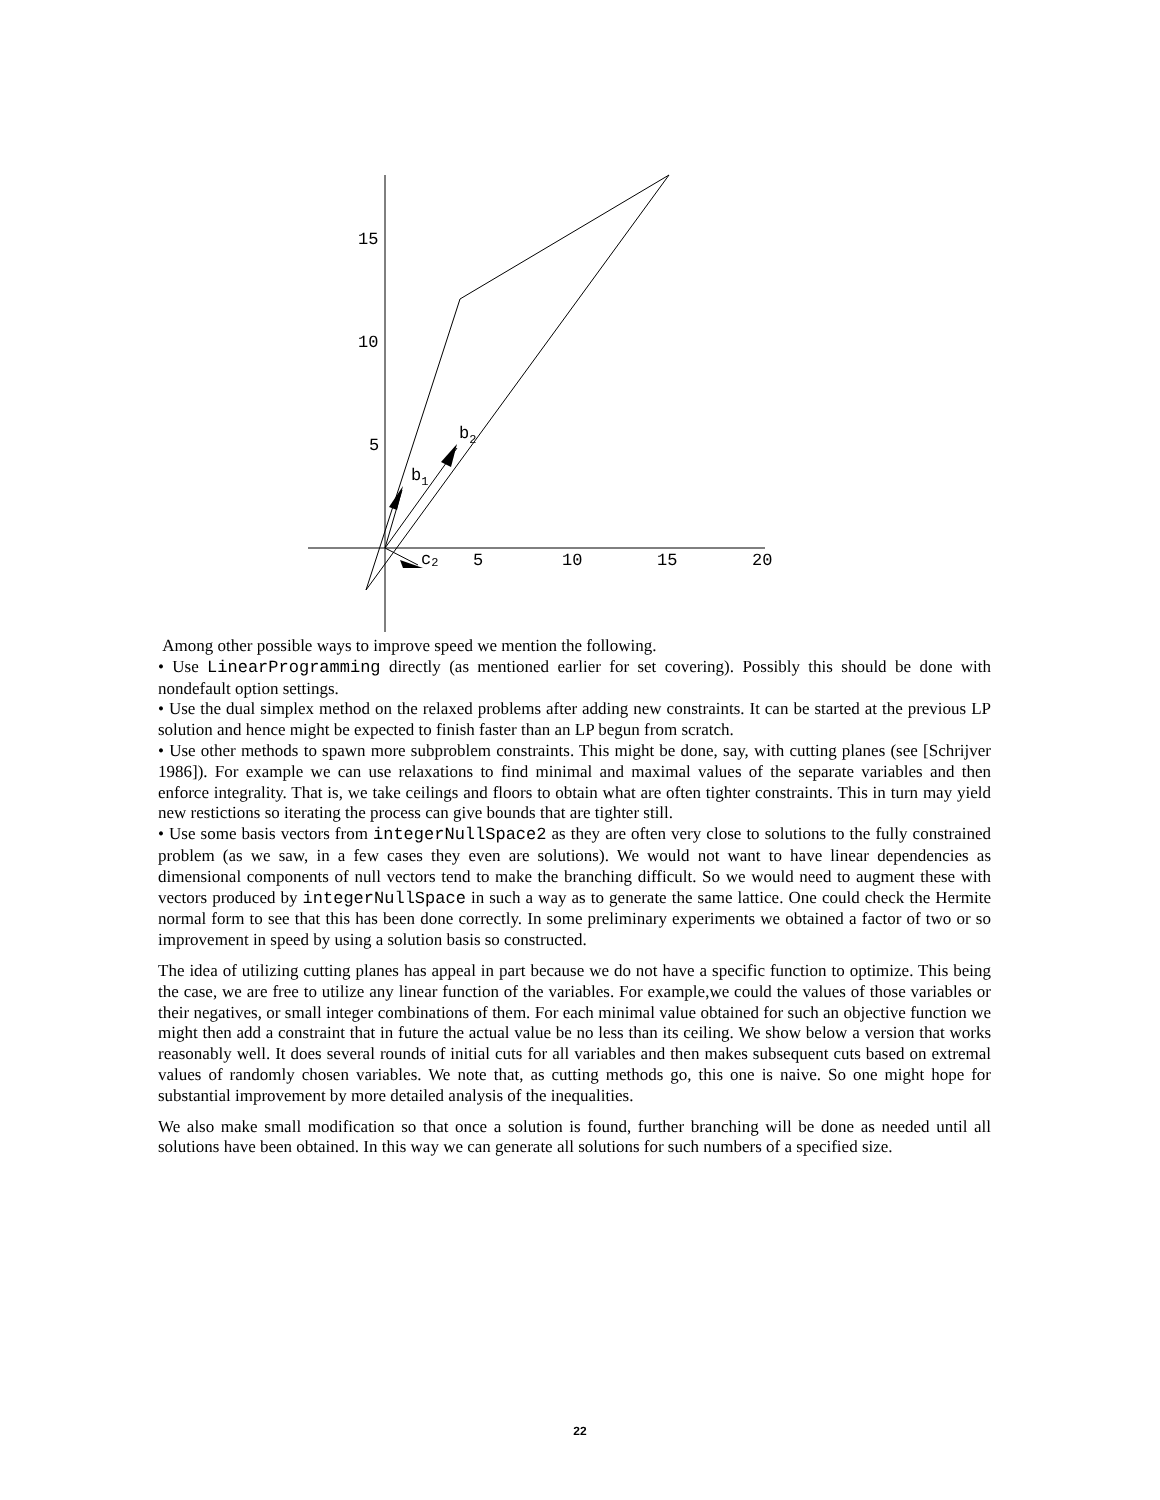15
10
5
5
10
15
20
b2
b1
c2
Among other possible ways to improve speed we mention the following.
• Use LinearProgramming directly (as mentioned earlier for set covering). Possibly this should be done with nondefault option settings.
• Use the dual simplex method on the relaxed problems after adding new constraints. It can be started at the previous LP solution and hence might be expected to finish faster than an LP begun from scratch.
• Use other methods to spawn more subproblem constraints. This might be done, say, with cutting planes (see [Schrijver 1986]). For example we can use relaxations to find minimal and maximal values of the separate variables and then enforce integrality. That is, we take ceilings and floors to obtain what are often tighter constraints. This in turn may yield new restictions so iterating the process can give bounds that are tighter still.
• Use some basis vectors from integerNullSpace2 as they are often very close to solutions to the fully constrained problem (as we saw, in a few cases they even are solutions). We would not want to have linear dependencies as dimensional components of null vectors tend to make the branching difficult. So we would need to augment these with vectors produced by integerNullSpace in such a way as to generate the same lattice. One could check the Hermite normal form to see that this has been done correctly. In some preliminary experiments we obtained a factor of two or so improvement in speed by using a solution basis so constructed.
The idea of utilizing cutting planes has appeal in part because we do not have a specific function to optimize. This being the case, we are free to utilize any linear function of the variables. For example,we could the values of those variables or their negatives, or small integer combinations of them. For each minimal value obtained for such an objective function we might then add a constraint that in future the actual value be no less than its ceiling. We show below a version that works reasonably well. It does several rounds of initial cuts for all variables and then makes subsequent cuts based on extremal values of randomly chosen variables. We note that, as cutting methods go, this one is naive. So one might hope for substantial improvement by more detailed analysis of the inequalities.
We also make small modification so that once a solution is found, further branching will be done as needed until all solutions have been obtained. In this way we can generate all solutions for such numbers of a specified size.
22